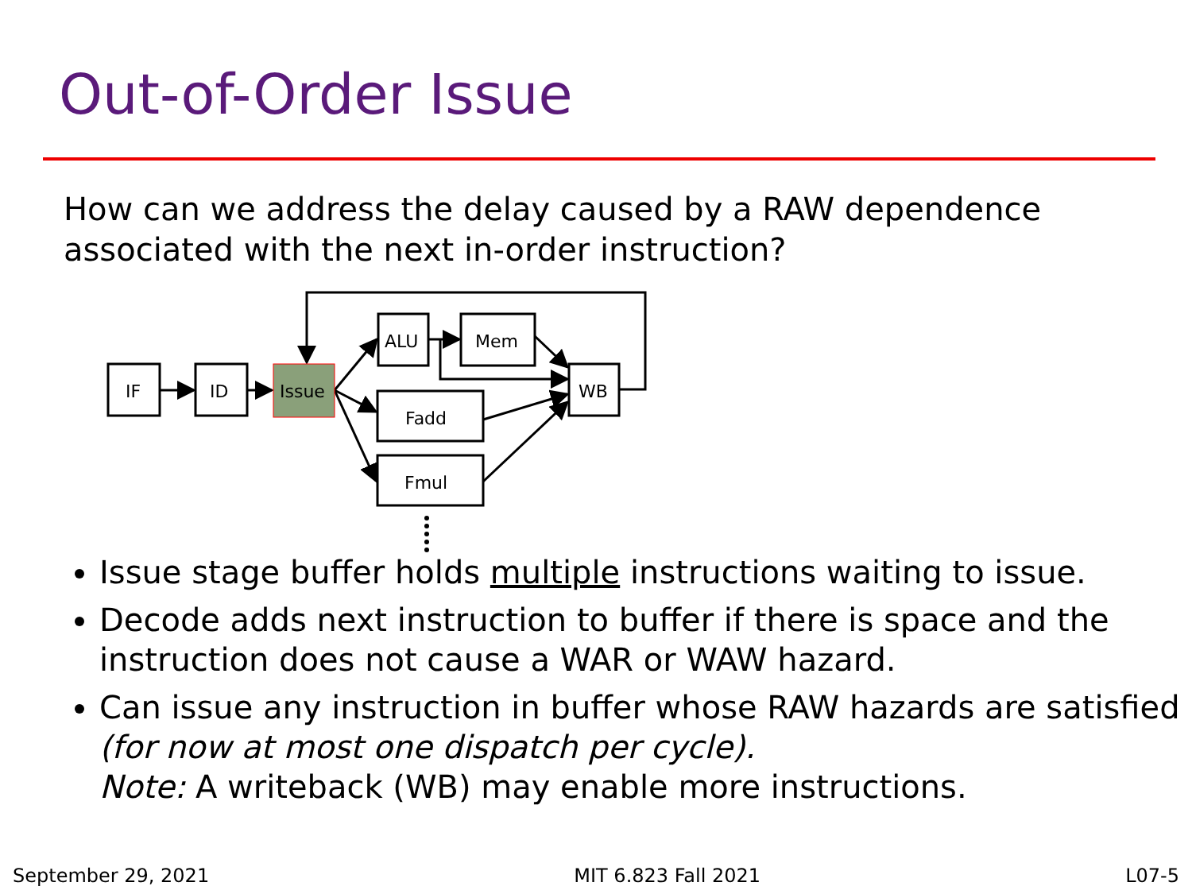Out-of-Order Issue
How can we address the delay caused by a RAW dependence associated with the next in-order instruction?
IF
ID
Issue
ALU
Mem
Fadd
Fmul
WB
Issue stage buffer holds multiple instructions waiting to issue.
Decode adds next instruction to buffer if there is space and the instruction does not cause a WAR or WAW hazard.
Can issue any instruction in buffer whose RAW hazards are satisfied (for now at most one dispatch per cycle).
Note: A writeback (WB) may enable more instructions.
September 29, 2021 MIT 6.823 Fall 2021 L07-5